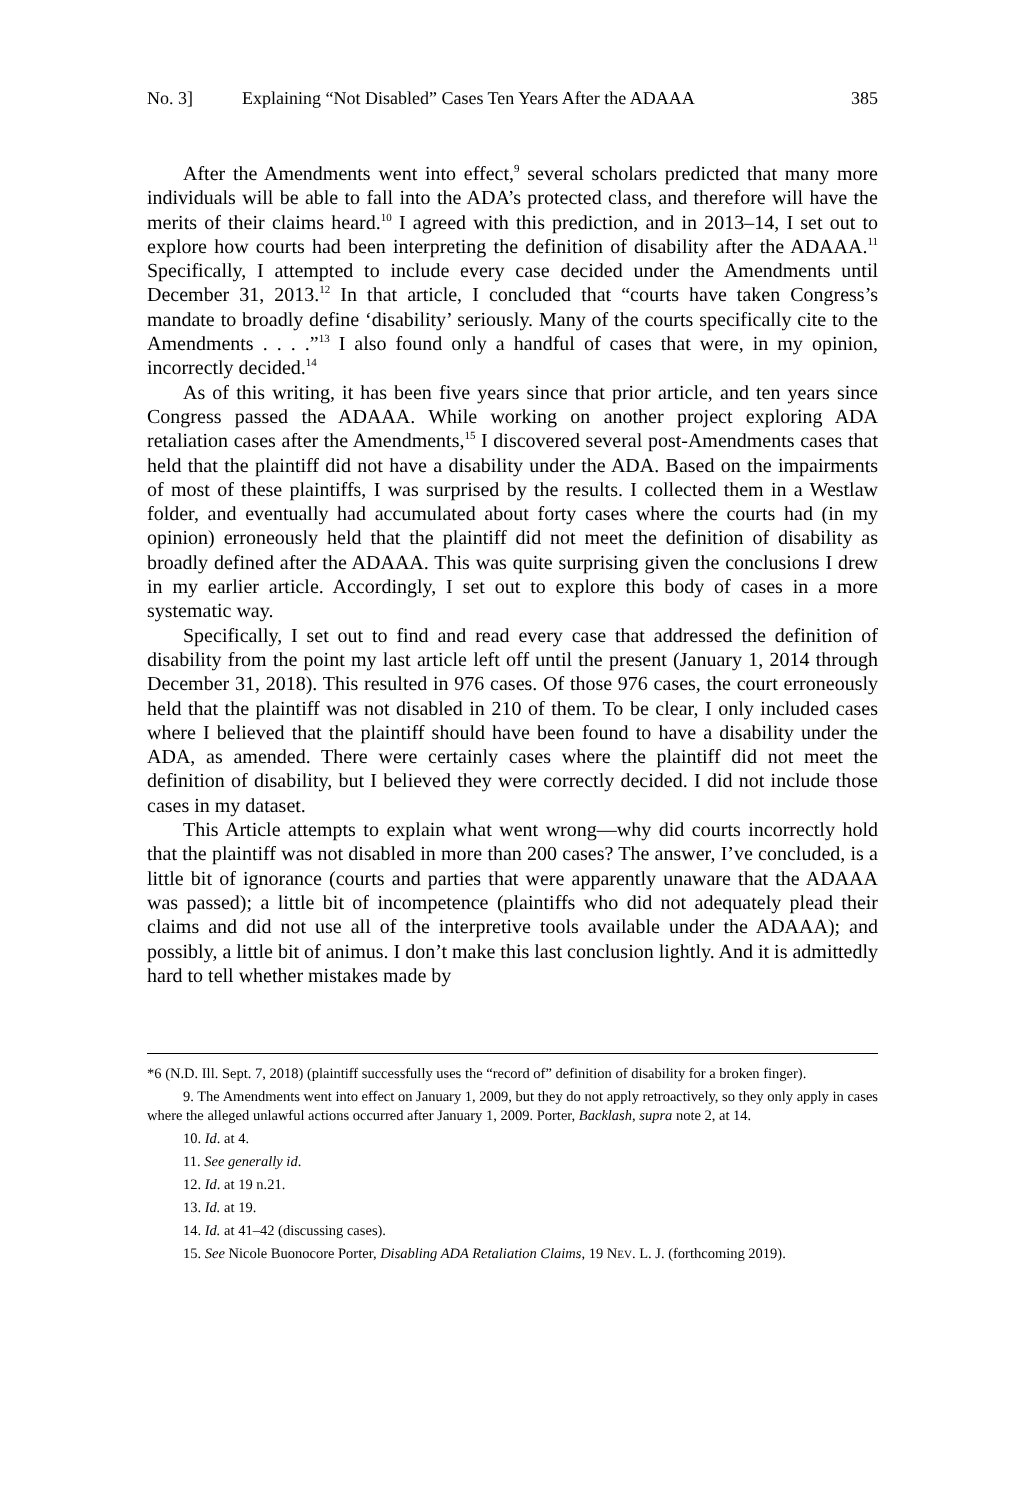No. 3] Explaining “Not Disabled” Cases Ten Years After the ADAAA 385
After the Amendments went into effect,<sup>9</sup> several scholars predicted that many more individuals will be able to fall into the ADA’s protected class, and therefore will have the merits of their claims heard.<sup>10</sup> I agreed with this prediction, and in 2013–14, I set out to explore how courts had been interpreting the definition of disability after the ADAAA.<sup>11</sup> Specifically, I attempted to include every case decided under the Amendments until December 31, 2013.<sup>12</sup> In that article, I concluded that “courts have taken Congress’s mandate to broadly define ‘disability’ seriously. Many of the courts specifically cite to the Amendments . . . .”<sup>13</sup> I also found only a handful of cases that were, in my opinion, incorrectly decided.<sup>14</sup>
As of this writing, it has been five years since that prior article, and ten years since Congress passed the ADAAA. While working on another project exploring ADA retaliation cases after the Amendments,<sup>15</sup> I discovered several post-Amendments cases that held that the plaintiff did not have a disability under the ADA. Based on the impairments of most of these plaintiffs, I was surprised by the results. I collected them in a Westlaw folder, and eventually had accumulated about forty cases where the courts had (in my opinion) erroneously held that the plaintiff did not meet the definition of disability as broadly defined after the ADAAA. This was quite surprising given the conclusions I drew in my earlier article. Accordingly, I set out to explore this body of cases in a more systematic way.
Specifically, I set out to find and read every case that addressed the definition of disability from the point my last article left off until the present (January 1, 2014 through December 31, 2018). This resulted in 976 cases. Of those 976 cases, the court erroneously held that the plaintiff was not disabled in 210 of them. To be clear, I only included cases where I believed that the plaintiff should have been found to have a disability under the ADA, as amended. There were certainly cases where the plaintiff did not meet the definition of disability, but I believed they were correctly decided. I did not include those cases in my dataset.
This Article attempts to explain what went wrong—why did courts incorrectly hold that the plaintiff was not disabled in more than 200 cases? The answer, I’ve concluded, is a little bit of ignorance (courts and parties that were apparently unaware that the ADAAA was passed); a little bit of incompetence (plaintiffs who did not adequately plead their claims and did not use all of the interpretive tools available under the ADAAA); and possibly, a little bit of animus. I don’t make this last conclusion lightly. And it is admittedly hard to tell whether mistakes made by
*6 (N.D. Ill. Sept. 7, 2018) (plaintiff successfully uses the “record of” definition of disability for a broken finger).
9. The Amendments went into effect on January 1, 2009, but they do not apply retroactively, so they only apply in cases where the alleged unlawful actions occurred after January 1, 2009. Porter, Backlash, supra note 2, at 14.
10. Id. at 4.
11. See generally id.
12. Id. at 19 n.21.
13. Id. at 19.
14. Id. at 41–42 (discussing cases).
15. See Nicole Buonocore Porter, Disabling ADA Retaliation Claims, 19 NEV. L. J. (forthcoming 2019).